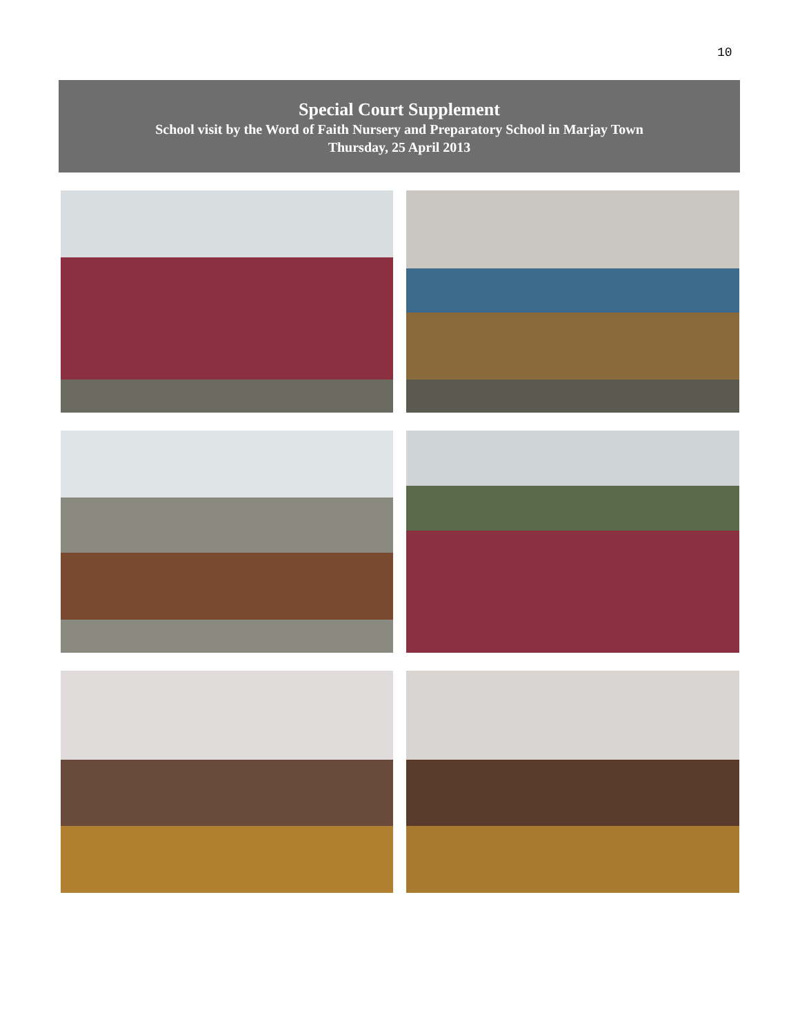10
Special Court Supplement
School visit by the Word of Faith Nursery and Preparatory School in Marjay Town
Thursday, 25 April 2013